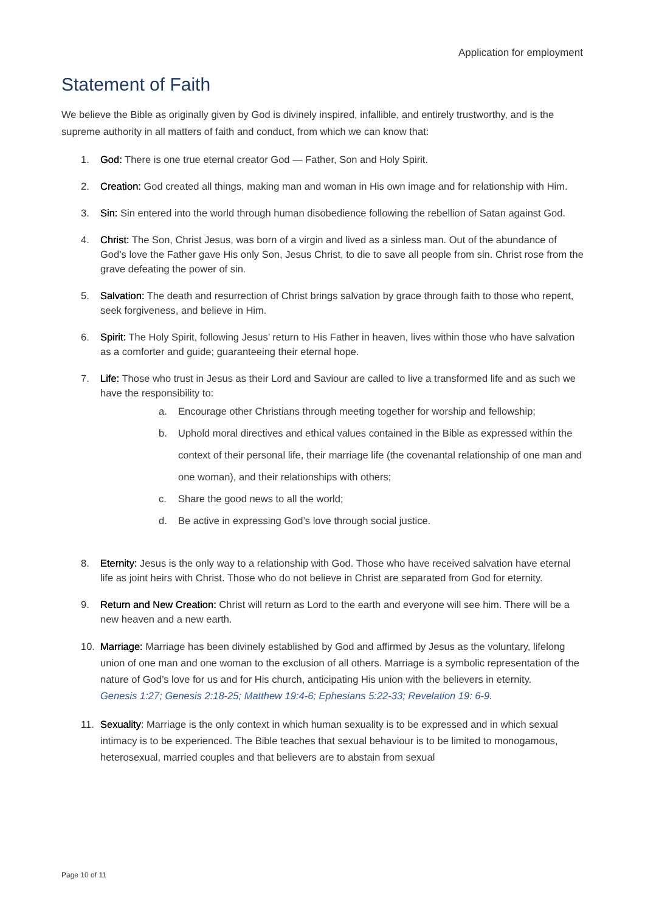Application for employment
Statement of Faith
We believe the Bible as originally given by God is divinely inspired, infallible, and entirely trustworthy, and is the supreme authority in all matters of faith and conduct, from which we can know that:
1. God: There is one true eternal creator God — Father, Son and Holy Spirit.
2. Creation: God created all things, making man and woman in His own image and for relationship with Him.
3. Sin: Sin entered into the world through human disobedience following the rebellion of Satan against God.
4. Christ: The Son, Christ Jesus, was born of a virgin and lived as a sinless man. Out of the abundance of God’s love the Father gave His only Son, Jesus Christ, to die to save all people from sin. Christ rose from the grave defeating the power of sin.
5. Salvation: The death and resurrection of Christ brings salvation by grace through faith to those who repent, seek forgiveness, and believe in Him.
6. Spirit: The Holy Spirit, following Jesus’ return to His Father in heaven, lives within those who have salvation as a comforter and guide; guaranteeing their eternal hope.
7. Life: Those who trust in Jesus as their Lord and Saviour are called to live a transformed life and as such we have the responsibility to:
a. Encourage other Christians through meeting together for worship and fellowship;
b. Uphold moral directives and ethical values contained in the Bible as expressed within the context of their personal life, their marriage life (the covenantal relationship of one man and one woman), and their relationships with others;
c. Share the good news to all the world;
d. Be active in expressing God’s love through social justice.
8. Eternity: Jesus is the only way to a relationship with God. Those who have received salvation have eternal life as joint heirs with Christ. Those who do not believe in Christ are separated from God for eternity.
9. Return and New Creation: Christ will return as Lord to the earth and everyone will see him. There will be a new heaven and a new earth.
10. Marriage: Marriage has been divinely established by God and affirmed by Jesus as the voluntary, lifelong union of one man and one woman to the exclusion of all others. Marriage is a symbolic representation of the nature of God’s love for us and for His church, anticipating His union with the believers in eternity.
Genesis 1:27; Genesis 2:18-25; Matthew 19:4-6; Ephesians 5:22-33; Revelation 19: 6-9.
11. Sexuality: Marriage is the only context in which human sexuality is to be expressed and in which sexual intimacy is to be experienced. The Bible teaches that sexual behaviour is to be limited to monogamous, heterosexual, married couples and that believers are to abstain from sexual
Page 10 of 11